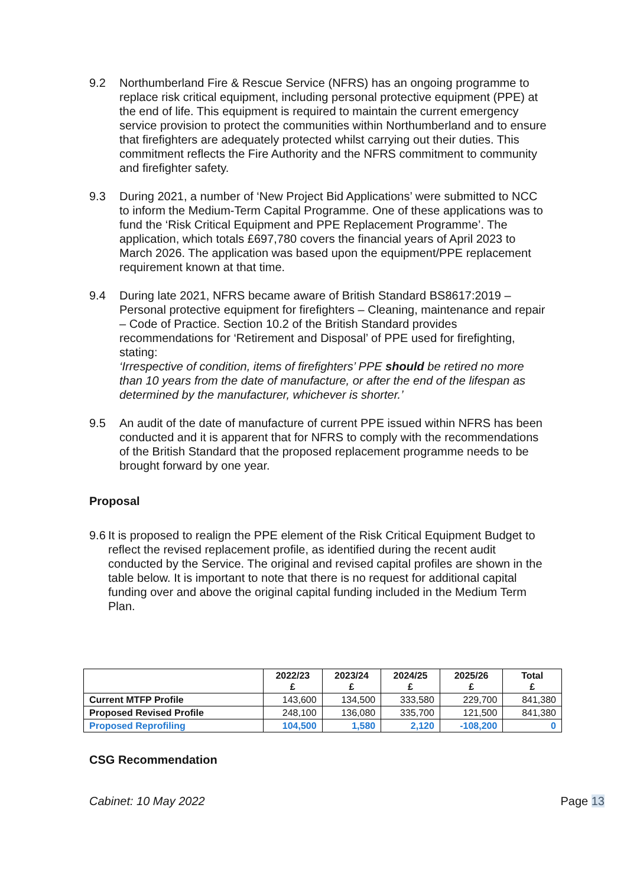9.2 Northumberland Fire & Rescue Service (NFRS) has an ongoing programme to replace risk critical equipment, including personal protective equipment (PPE) at the end of life. This equipment is required to maintain the current emergency service provision to protect the communities within Northumberland and to ensure that firefighters are adequately protected whilst carrying out their duties. This commitment reflects the Fire Authority and the NFRS commitment to community and firefighter safety.
9.3 During 2021, a number of ‘New Project Bid Applications’ were submitted to NCC to inform the Medium-Term Capital Programme. One of these applications was to fund the ‘Risk Critical Equipment and PPE Replacement Programme’. The application, which totals £697,780 covers the financial years of April 2023 to March 2026. The application was based upon the equipment/PPE replacement requirement known at that time.
9.4 During late 2021, NFRS became aware of British Standard BS8617:2019 – Personal protective equipment for firefighters – Cleaning, maintenance and repair – Code of Practice. Section 10.2 of the British Standard provides recommendations for ‘Retirement and Disposal’ of PPE used for firefighting, stating:
‘Irrespective of condition, items of firefighters’ PPE should be retired no more than 10 years from the date of manufacture, or after the end of the lifespan as determined by the manufacturer, whichever is shorter.’
9.5 An audit of the date of manufacture of current PPE issued within NFRS has been conducted and it is apparent that for NFRS to comply with the recommendations of the British Standard that the proposed replacement programme needs to be brought forward by one year.
Proposal
9.6
It is proposed to realign the PPE element of the Risk Critical Equipment Budget to reflect the revised replacement profile, as identified during the recent audit conducted by the Service. The original and revised capital profiles are shown in the table below. It is important to note that there is no request for additional capital funding over and above the original capital funding included in the Medium Term Plan.
| | 2022/23 £ | 2023/24 £ | 2024/25 £ | 2025/26 £ | Total £ |
| --- | --- | --- | --- | --- | --- |
| Current MTFP Profile | 143,600 | 134,500 | 333,580 | 229,700 | 841,380 |
| Proposed Revised Profile | 248,100 | 136,080 | 335,700 | 121,500 | 841,380 |
| Proposed Reprofiling | 104,500 | 1,580 | 2,120 | -108,200 | 0 |
CSG Recommendation
Cabinet: 10 May 2022 Page 13